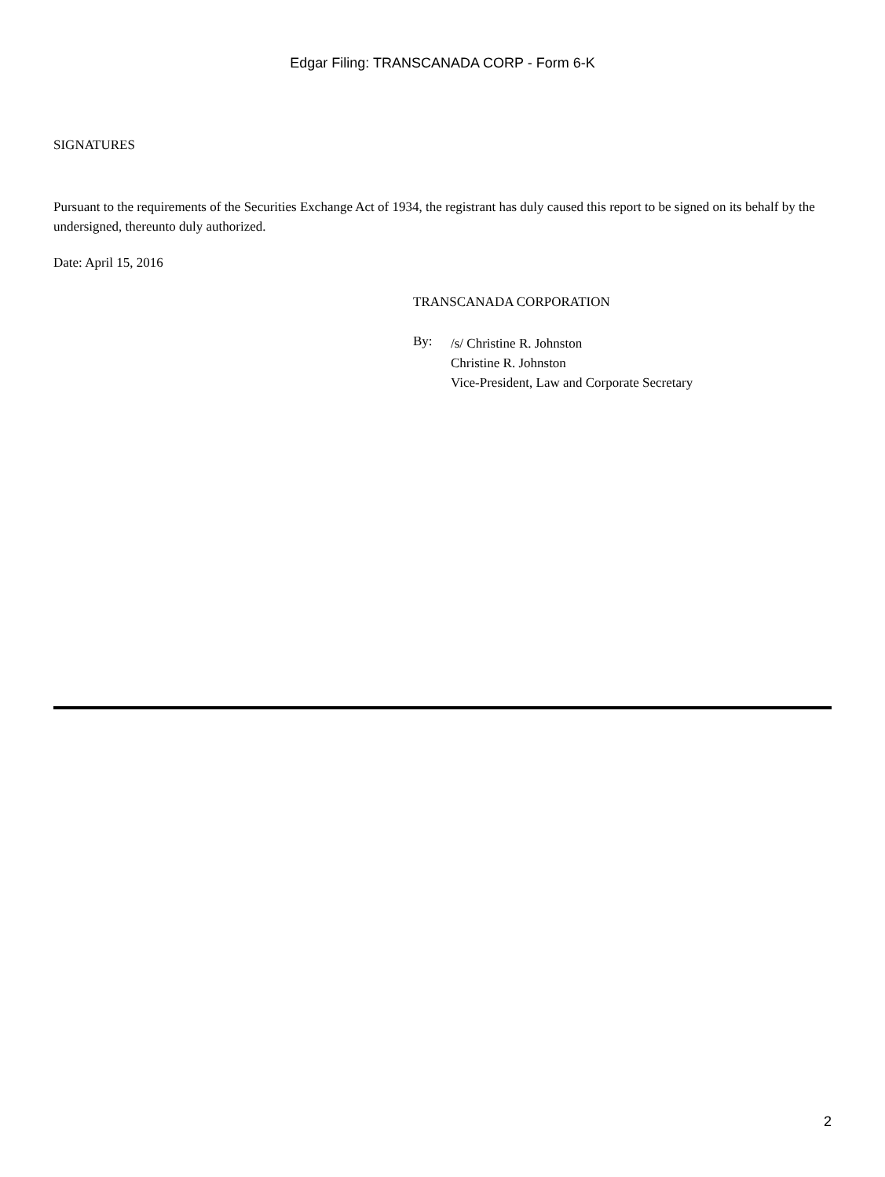Edgar Filing: TRANSCANADA CORP - Form 6-K
SIGNATURES
Pursuant to the requirements of the Securities Exchange Act of 1934, the registrant has duly caused this report to be signed on its behalf by the undersigned, thereunto duly authorized.
Date: April 15, 2016
TRANSCANADA CORPORATION
By:
/s/ Christine R. Johnston
Christine R. Johnston
Vice-President, Law and Corporate Secretary
2